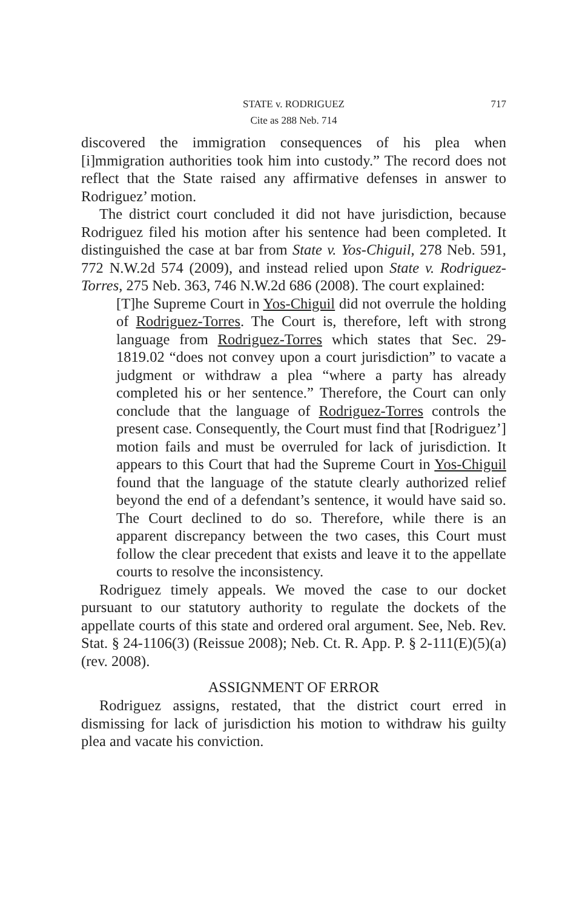STATE v. RODRIGUEZ
717
Cite as 288 Neb. 714
discovered the immigration consequences of his plea when [i]mmigration authorities took him into custody.” The record does not reflect that the State raised any affirmative defenses in answer to Rodriguez’ motion.
The district court concluded it did not have jurisdiction, because Rodriguez filed his motion after his sentence had been completed. It distinguished the case at bar from State v. Yos-Chiguil, 278 Neb. 591, 772 N.W.2d 574 (2009), and instead relied upon State v. Rodriguez-Torres, 275 Neb. 363, 746 N.W.2d 686 (2008). The court explained:
[T]he Supreme Court in Yos-Chiguil did not overrule the holding of Rodriguez-Torres. The Court is, therefore, left with strong language from Rodriguez-Torres which states that Sec. 29-1819.02 “does not convey upon a court jurisdiction” to vacate a judgment or withdraw a plea “where a party has already completed his or her sentence.” Therefore, the Court can only conclude that the language of Rodriguez-Torres controls the present case. Consequently, the Court must find that [Rodriguez’] motion fails and must be overruled for lack of jurisdiction. It appears to this Court that had the Supreme Court in Yos-Chiguil found that the language of the statute clearly authorized relief beyond the end of a defendant’s sentence, it would have said so. The Court declined to do so. Therefore, while there is an apparent discrepancy between the two cases, this Court must follow the clear precedent that exists and leave it to the appellate courts to resolve the inconsistency.
Rodriguez timely appeals. We moved the case to our docket pursuant to our statutory authority to regulate the dockets of the appellate courts of this state and ordered oral argument. See, Neb. Rev. Stat. § 24-1106(3) (Reissue 2008); Neb. Ct. R. App. P. § 2-111(E)(5)(a) (rev. 2008).
ASSIGNMENT OF ERROR
Rodriguez assigns, restated, that the district court erred in dismissing for lack of jurisdiction his motion to withdraw his guilty plea and vacate his conviction.